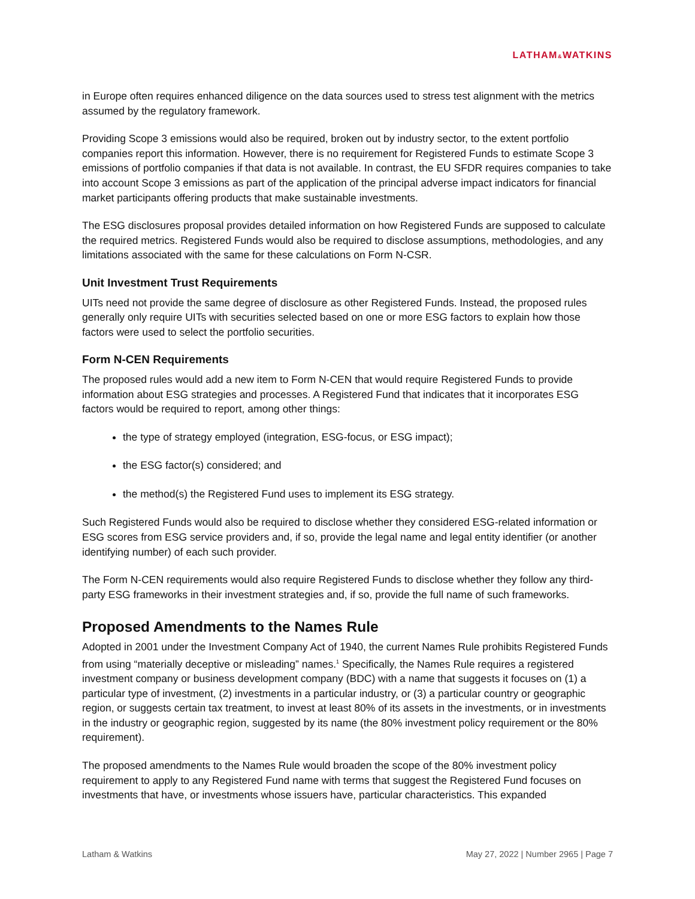LATHAM&WATKINS
in Europe often requires enhanced diligence on the data sources used to stress test alignment with the metrics assumed by the regulatory framework.
Providing Scope 3 emissions would also be required, broken out by industry sector, to the extent portfolio companies report this information. However, there is no requirement for Registered Funds to estimate Scope 3 emissions of portfolio companies if that data is not available. In contrast, the EU SFDR requires companies to take into account Scope 3 emissions as part of the application of the principal adverse impact indicators for financial market participants offering products that make sustainable investments.
The ESG disclosures proposal provides detailed information on how Registered Funds are supposed to calculate the required metrics. Registered Funds would also be required to disclose assumptions, methodologies, and any limitations associated with the same for these calculations on Form N-CSR.
Unit Investment Trust Requirements
UITs need not provide the same degree of disclosure as other Registered Funds. Instead, the proposed rules generally only require UITs with securities selected based on one or more ESG factors to explain how those factors were used to select the portfolio securities.
Form N-CEN Requirements
The proposed rules would add a new item to Form N-CEN that would require Registered Funds to provide information about ESG strategies and processes. A Registered Fund that indicates that it incorporates ESG factors would be required to report, among other things:
the type of strategy employed (integration, ESG-focus, or ESG impact);
the ESG factor(s) considered; and
the method(s) the Registered Fund uses to implement its ESG strategy.
Such Registered Funds would also be required to disclose whether they considered ESG-related information or ESG scores from ESG service providers and, if so, provide the legal name and legal entity identifier (or another identifying number) of each such provider.
The Form N-CEN requirements would also require Registered Funds to disclose whether they follow any third-party ESG frameworks in their investment strategies and, if so, provide the full name of such frameworks.
Proposed Amendments to the Names Rule
Adopted in 2001 under the Investment Company Act of 1940, the current Names Rule prohibits Registered Funds from using “materially deceptive or misleading” names.<sup>1</sup> Specifically, the Names Rule requires a registered investment company or business development company (BDC) with a name that suggests it focuses on (1) a particular type of investment, (2) investments in a particular industry, or (3) a particular country or geographic region, or suggests certain tax treatment, to invest at least 80% of its assets in the investments, or in investments in the industry or geographic region, suggested by its name (the 80% investment policy requirement or the 80% requirement).
The proposed amendments to the Names Rule would broaden the scope of the 80% investment policy requirement to apply to any Registered Fund name with terms that suggest the Registered Fund focuses on investments that have, or investments whose issuers have, particular characteristics. This expanded
Latham & Watkins May 27, 2022 | Number 2965 | Page 7